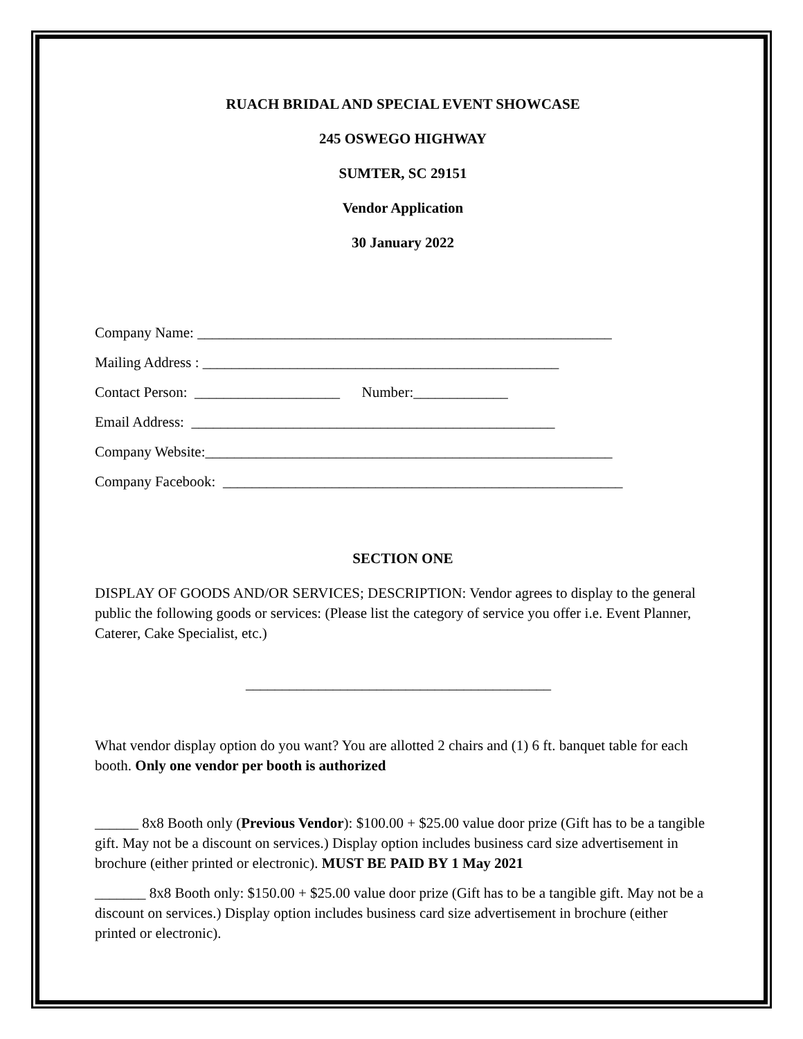RUACH BRIDAL AND SPECIAL EVENT SHOWCASE
245 OSWEGO HIGHWAY
SUMTER, SC 29151
Vendor Application
30 January 2022
Company Name: _________________________________________________________
Mailing Address : _________________________________________________
Contact Person: ____________________ Number:_____________
Email Address: __________________________________________________
Company Website:________________________________________________________
Company Facebook: _______________________________________________________
SECTION ONE
DISPLAY OF GOODS AND/OR SERVICES; DESCRIPTION: Vendor agrees to display to the general public the following goods or services: (Please list the category of service you offer i.e. Event Planner, Caterer, Cake Specialist, etc.)
__________________________________________
What vendor display option do you want? You are allotted 2 chairs and (1) 6 ft. banquet table for each booth. Only one vendor per booth is authorized
______ 8x8 Booth only (Previous Vendor): $100.00 + $25.00 value door prize (Gift has to be a tangible gift. May not be a discount on services.) Display option includes business card size advertisement in brochure (either printed or electronic). MUST BE PAID BY 1 May 2021
_______ 8x8 Booth only: $150.00 + $25.00 value door prize (Gift has to be a tangible gift. May not be a discount on services.) Display option includes business card size advertisement in brochure (either printed or electronic).